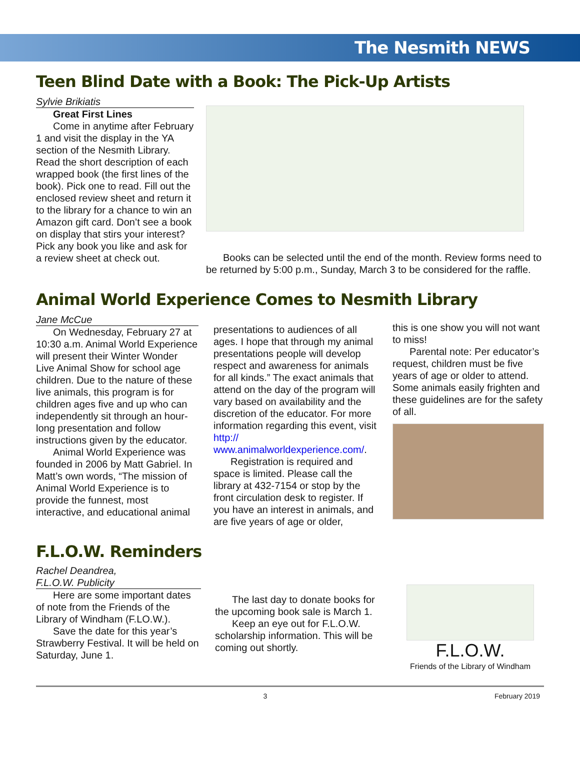The Nesmith NEWS
Teen Blind Date with a Book: The Pick-Up Artists
Sylvie Brikiatis
Great First Lines
Come in anytime after February 1 and visit the display in the YA section of the Nesmith Library. Read the short description of each wrapped book (the first lines of the book). Pick one to read. Fill out the enclosed review sheet and return it to the library for a chance to win an Amazon gift card. Don’t see a book on display that stirs your interest? Pick any book you like and ask for a review sheet at check out.
Books can be selected until the end of the month. Review forms need to be returned by 5:00 p.m., Sunday, March 3 to be considered for the raffle.
Animal World Experience Comes to Nesmith Library
Jane McCue
On Wednesday, February 27 at 10:30 a.m. Animal World Experience will present their Winter Wonder Live Animal Show for school age children. Due to the nature of these live animals, this program is for children ages five and up who can independently sit through an hour-long presentation and follow instructions given by the educator.
Animal World Experience was founded in 2006 by Matt Gabriel. In Matt’s own words, “The mission of Animal World Experience is to provide the funnest, most interactive, and educational animal
presentations to audiences of all ages. I hope that through my animal presentations people will develop respect and awareness for animals for all kinds.” The exact animals that attend on the day of the program will vary based on availability and the discretion of the educator. For more information regarding this event, visit http:// www.animalworldexperience.com/.
Registration is required and space is limited. Please call the library at 432-7154 or stop by the front circulation desk to register. If you have an interest in animals, and are five years of age or older,
this is one show you will not want to miss!
Parental note: Per educator’s request, children must be five years of age or older to attend. Some animals easily frighten and these guidelines are for the safety of all.
F.L.O.W. Reminders
Rachel Deandrea,
F.L.O.W. Publicity
Here are some important dates of note from the Friends of the Library of Windham (F.LO.W.).
Save the date for this year’s Strawberry Festival. It will be held on Saturday, June 1.
The last day to donate books for the upcoming book sale is March 1.
Keep an eye out for F.L.O.W. scholarship information. This will be coming out shortly.
F.L.O.W.
Friends of the Library of Windham
3 February 2019